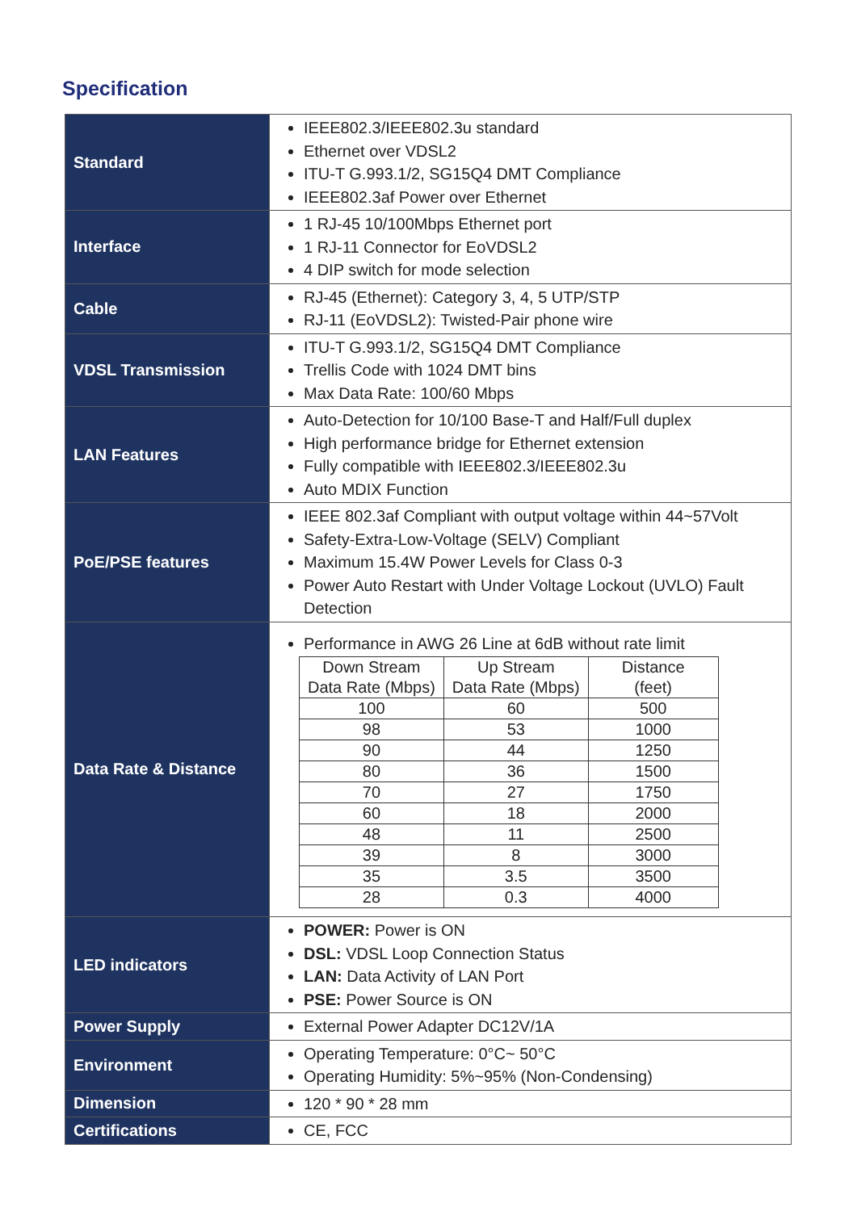Specification
| Standard | IEEE802.3/IEEE802.3u standard Ethernet over VDSL2 ITU-T G.993.1/2, SG15Q4 DMT Compliance IEEE802.3af Power over Ethernet |
| Interface | 1 RJ-45 10/100Mbps Ethernet port 1 RJ-11 Connector for EoVDSL2 4 DIP switch for mode selection |
| Cable | RJ-45 (Ethernet): Category 3, 4, 5 UTP/STP RJ-11 (EoVDSL2): Twisted-Pair phone wire |
| VDSL Transmission | ITU-T G.993.1/2, SG15Q4 DMT Compliance Trellis Code with 1024 DMT bins Max Data Rate: 100/60 Mbps |
| LAN Features | Auto-Detection for 10/100 Base-T and Half/Full duplex High performance bridge for Ethernet extension Fully compatible with IEEE802.3/IEEE802.3u Auto MDIX Function |
| PoE/PSE features | IEEE 802.3af Compliant with output voltage within 44~57Volt Safety-Extra-Low-Voltage (SELV) Compliant Maximum 15.4W Power Levels for Class 0-3 Power Auto Restart with Under Voltage Lockout (UVLO) Fault Detection |
| Data Rate & Distance | Performance in AWG 26 Line at 6dB without rate limit / Down Stream Data Rate (Mbps) / Up Stream Data Rate (Mbps) / Distance (feet) / / --- / --- / --- / / 100 / 60 / 500 / / 98 / 53 / 1000 / / 90 / 44 / 1250 / / 80 / 36 / 1500 / / 70 / 27 / 1750 / / 60 / 18 / 2000 / / 48 / 11 / 2500 / / 39 / 8 / 3000 / / 35 / 3.5 / 3500 / / 28 / 0.3 / 4000 / |
| LED indicators | POWER: Power is ON DSL: VDSL Loop Connection Status LAN: Data Activity of LAN Port PSE: Power Source is ON |
| Power Supply | External Power Adapter DC12V/1A |
| Environment | Operating Temperature: 0°C~ 50°C Operating Humidity: 5%~95% (Non-Condensing) |
| Dimension | 120 * 90 * 28 mm |
| Certifications | CE, FCC |